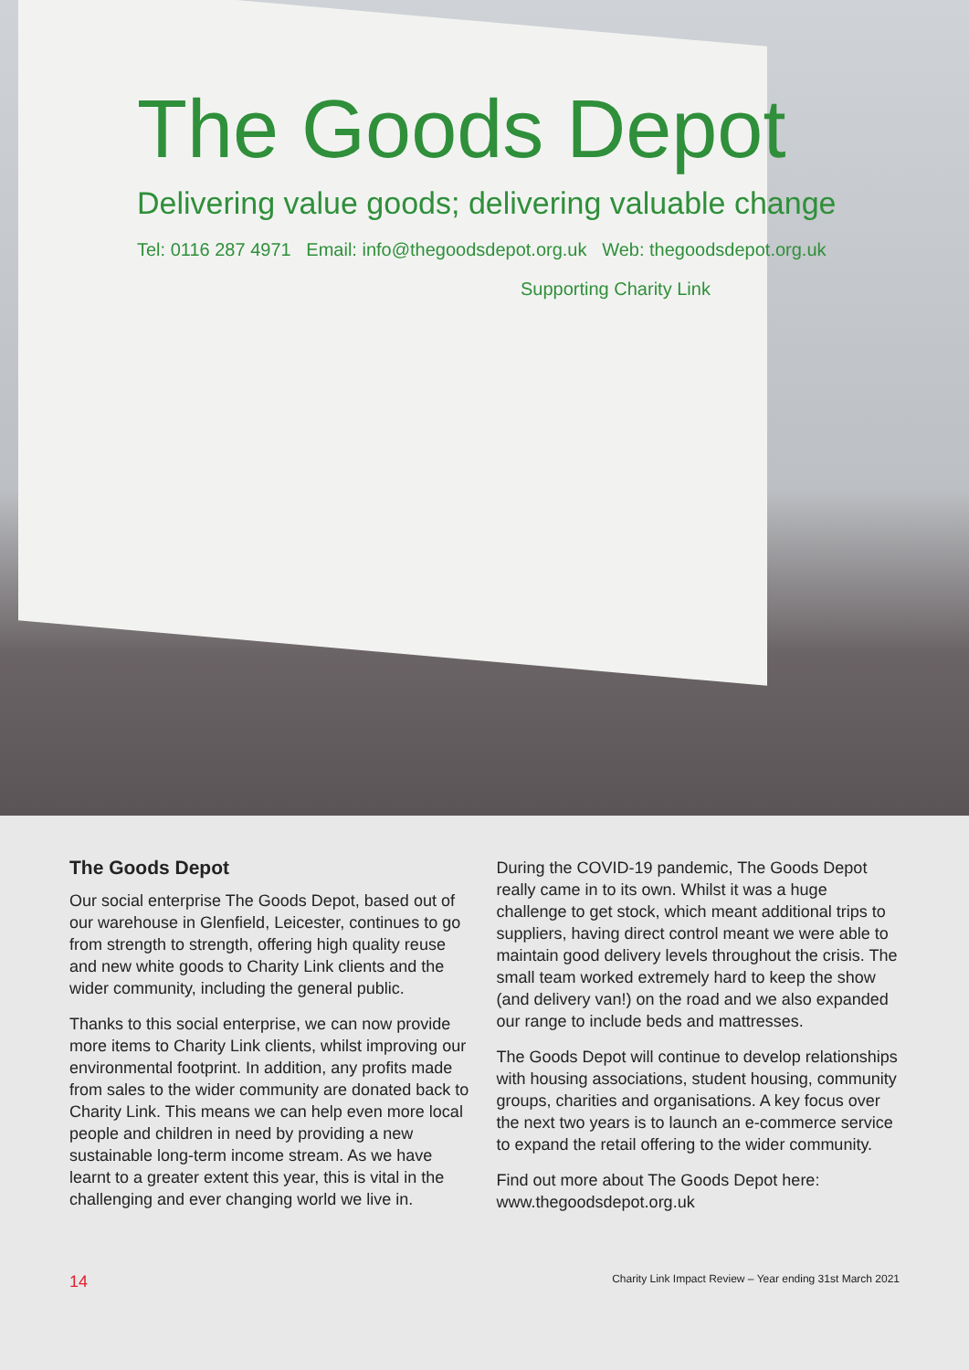The Goods Depot
Delivering value goods; delivering valuable change
Tel: 0116 287 4971 Email: info@thegoodsdepot.org.uk Web: thegoodsdepot.org.uk
Supporting Charity Link
The Goods Depot
Our social enterprise The Goods Depot, based out of our warehouse in Glenfield, Leicester, continues to go from strength to strength, offering high quality reuse and new white goods to Charity Link clients and the wider community, including the general public.
Thanks to this social enterprise, we can now provide more items to Charity Link clients, whilst improving our environmental footprint. In addition, any profits made from sales to the wider community are donated back to Charity Link. This means we can help even more local people and children in need by providing a new sustainable long-term income stream. As we have learnt to a greater extent this year, this is vital in the challenging and ever changing world we live in.
During the COVID-19 pandemic, The Goods Depot really came in to its own. Whilst it was a huge challenge to get stock, which meant additional trips to suppliers, having direct control meant we were able to maintain good delivery levels throughout the crisis. The small team worked extremely hard to keep the show (and delivery van!) on the road and we also expanded our range to include beds and mattresses.
The Goods Depot will continue to develop relationships with housing associations, student housing, community groups, charities and organisations. A key focus over the next two years is to launch an e-commerce service to expand the retail offering to the wider community.
Find out more about The Goods Depot here: www.thegoodsdepot.org.uk
14 Charity Link Impact Review – Year ending 31st March 2021